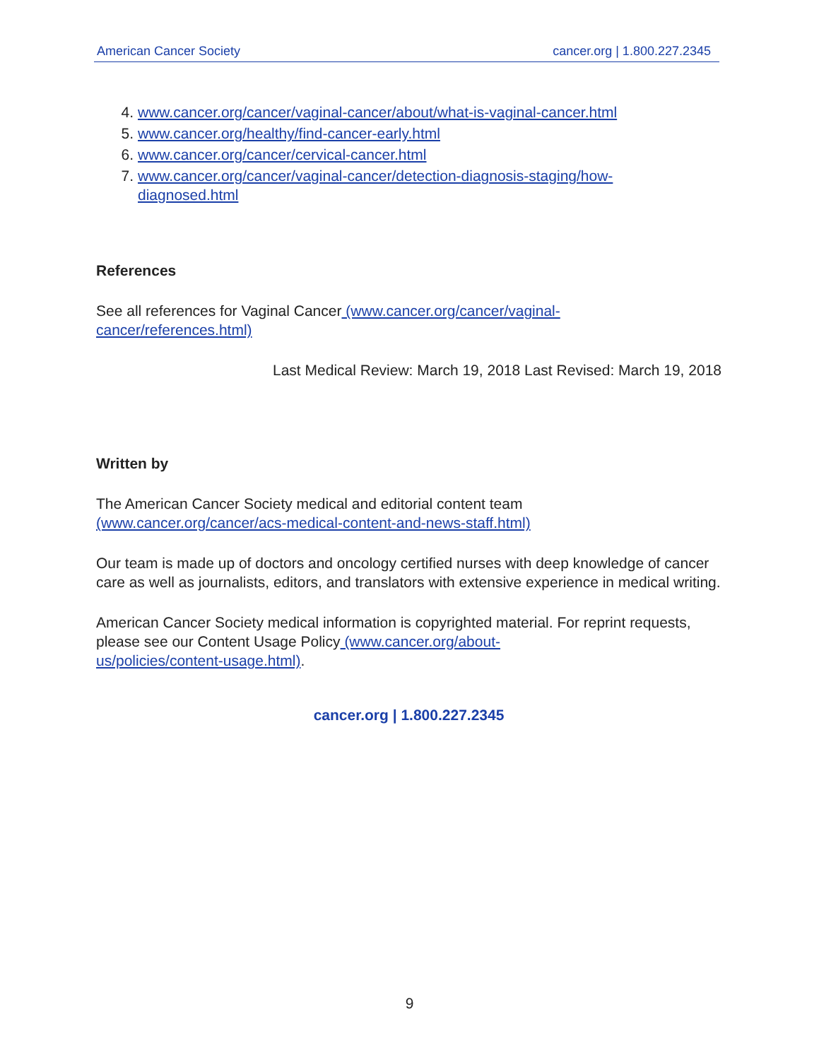American Cancer Society cancer.org | 1.800.227.2345
4. www.cancer.org/cancer/vaginal-cancer/about/what-is-vaginal-cancer.html
5. www.cancer.org/healthy/find-cancer-early.html
6. www.cancer.org/cancer/cervical-cancer.html
7. www.cancer.org/cancer/vaginal-cancer/detection-diagnosis-staging/how-
diagnosed.html
References
See all references for Vaginal Cancer (www.cancer.org/cancer/vaginal-
cancer/references.html)
Last Medical Review: March 19, 2018 Last Revised: March 19, 2018
Written by
The American Cancer Society medical and editorial content team
(www.cancer.org/cancer/acs-medical-content-and-news-staff.html)
Our team is made up of doctors and oncology certified nurses with deep knowledge of cancer care as well as journalists, editors, and translators with extensive experience in medical writing.
American Cancer Society medical information is copyrighted material. For reprint requests, please see our Content Usage Policy (www.cancer.org/about-
us/policies/content-usage.html).
cancer.org | 1.800.227.2345
9